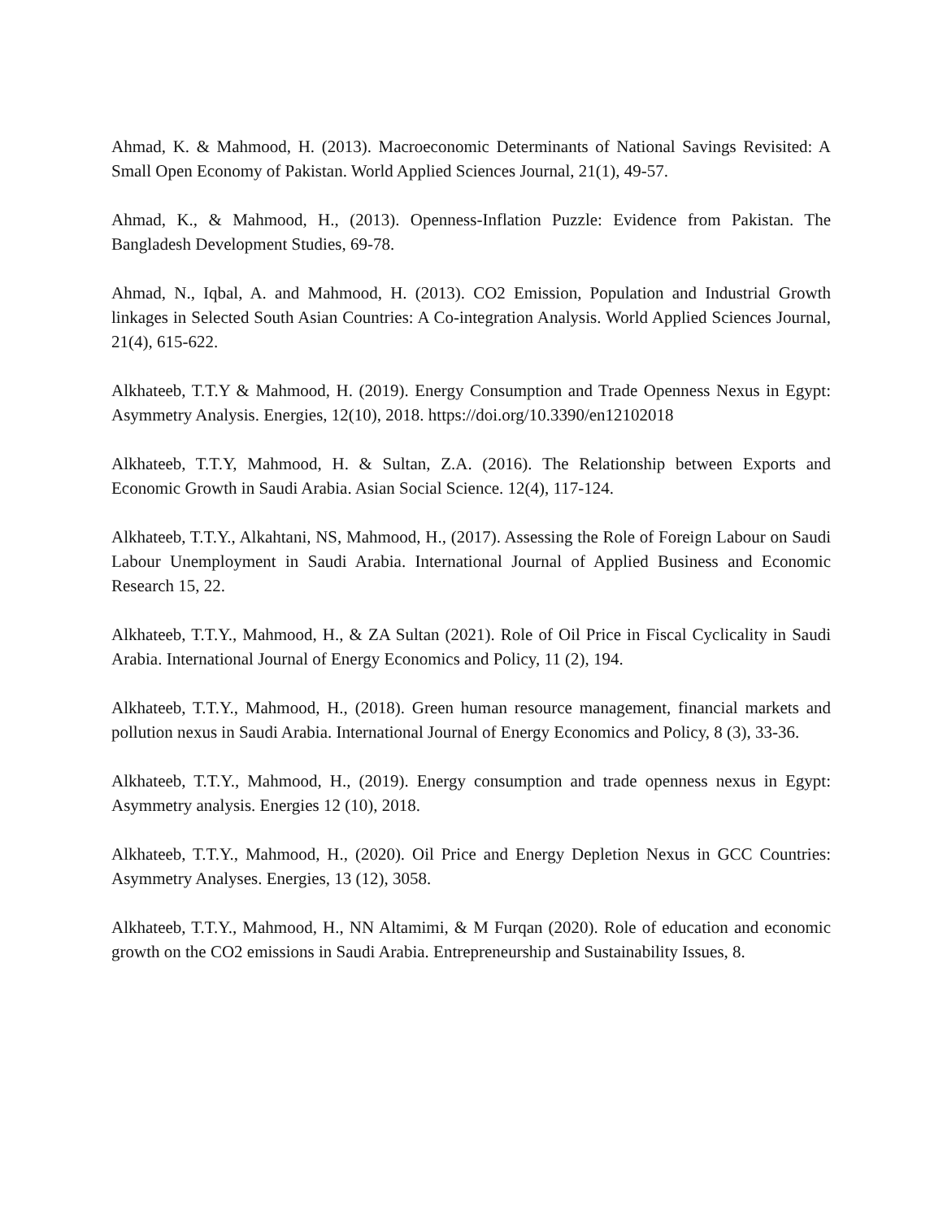Ahmad, K. & Mahmood, H. (2013). Macroeconomic Determinants of National Savings Revisited: A Small Open Economy of Pakistan. World Applied Sciences Journal, 21(1), 49-57.
Ahmad, K., & Mahmood, H., (2013). Openness-Inflation Puzzle: Evidence from Pakistan. The Bangladesh Development Studies, 69-78.
Ahmad, N., Iqbal, A. and Mahmood, H. (2013). CO2 Emission, Population and Industrial Growth linkages in Selected South Asian Countries: A Co-integration Analysis. World Applied Sciences Journal, 21(4), 615-622.
Alkhateeb, T.T.Y & Mahmood, H. (2019). Energy Consumption and Trade Openness Nexus in Egypt: Asymmetry Analysis. Energies, 12(10), 2018. https://doi.org/10.3390/en12102018
Alkhateeb, T.T.Y, Mahmood, H. & Sultan, Z.A. (2016). The Relationship between Exports and Economic Growth in Saudi Arabia. Asian Social Science. 12(4), 117-124.
Alkhateeb, T.T.Y., Alkahtani, NS, Mahmood, H., (2017). Assessing the Role of Foreign Labour on Saudi Labour Unemployment in Saudi Arabia. International Journal of Applied Business and Economic Research 15, 22.
Alkhateeb, T.T.Y., Mahmood, H., & ZA Sultan (2021). Role of Oil Price in Fiscal Cyclicality in Saudi Arabia. International Journal of Energy Economics and Policy, 11 (2), 194.
Alkhateeb, T.T.Y., Mahmood, H., (2018). Green human resource management, financial markets and pollution nexus in Saudi Arabia. International Journal of Energy Economics and Policy, 8 (3), 33-36.
Alkhateeb, T.T.Y., Mahmood, H., (2019). Energy consumption and trade openness nexus in Egypt: Asymmetry analysis. Energies 12 (10), 2018.
Alkhateeb, T.T.Y., Mahmood, H., (2020). Oil Price and Energy Depletion Nexus in GCC Countries: Asymmetry Analyses. Energies, 13 (12), 3058.
Alkhateeb, T.T.Y., Mahmood, H., NN Altamimi, & M Furqan (2020). Role of education and economic growth on the CO2 emissions in Saudi Arabia. Entrepreneurship and Sustainability Issues, 8.